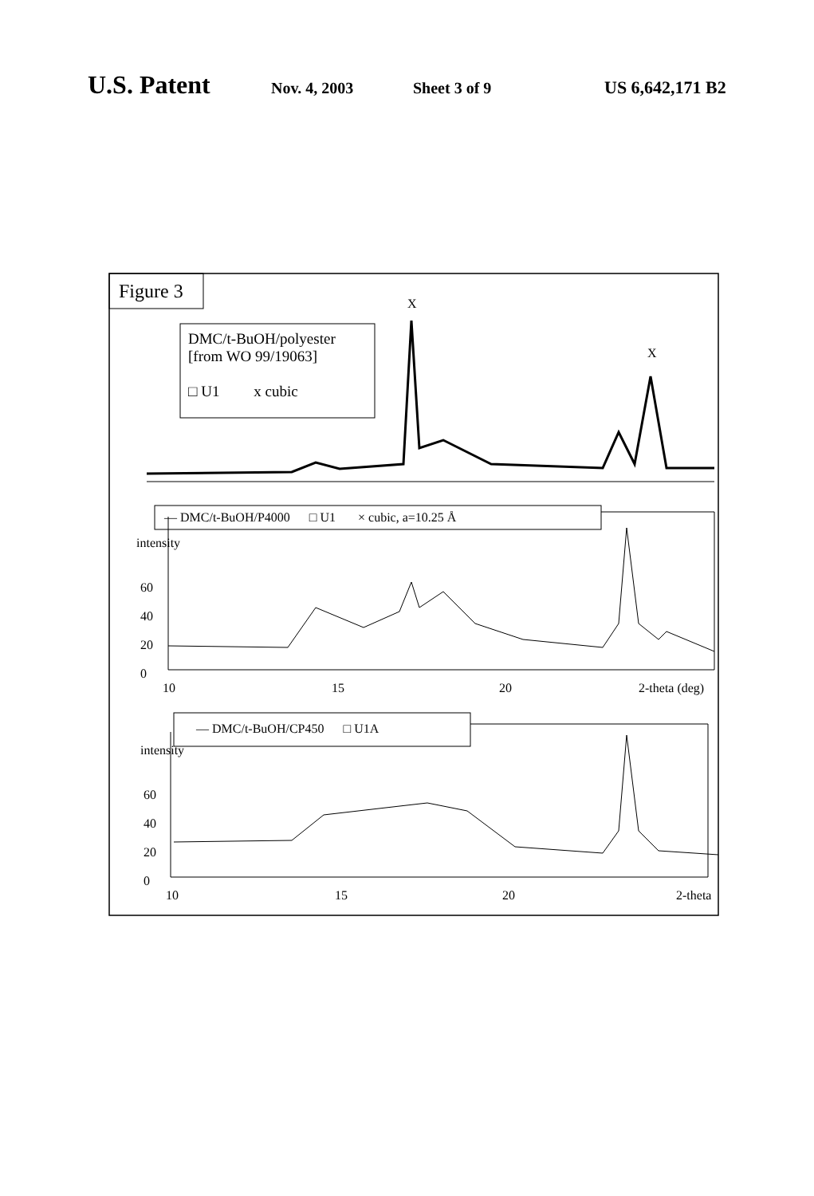U.S. Patent Nov. 4, 2003 Sheet 3 of 9 US 6,642,171 B2
Figure 3
DMC/t-BuOH/polyester
[from WO 99/19063]
□ U1 x cubic
X
X
— DMC/t-BuOH/P4000 □ U1 × cubic, a=10.25 Å
intensity
60
40
20
0
10 15 20 2-theta (deg)
— DMC/t-BuOH/CP450 □ U1A
intensity
60
40
20
0
10 15 20 2-theta